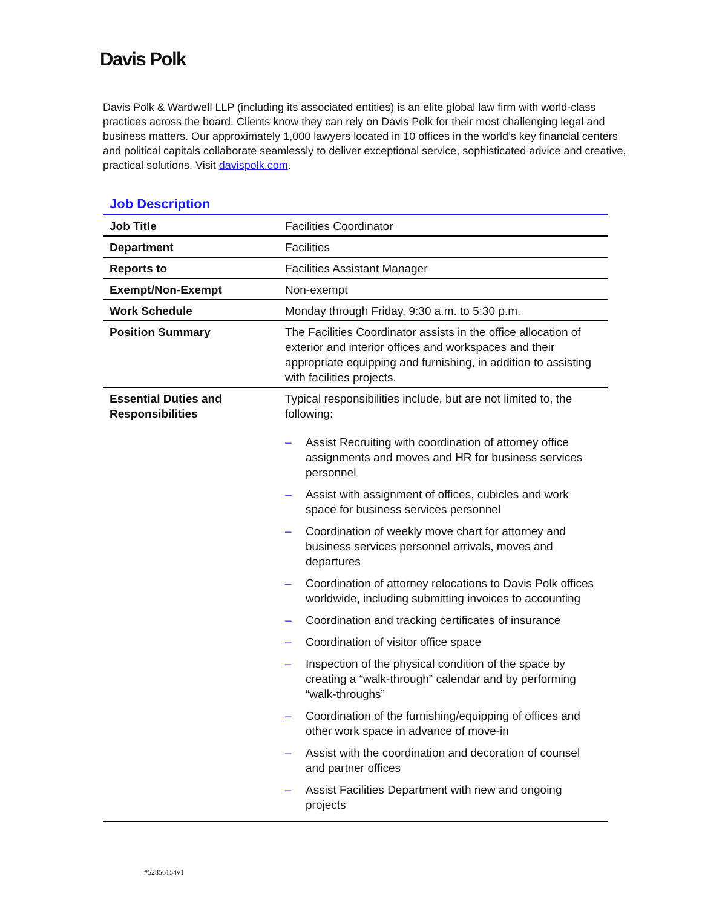Davis Polk
Davis Polk & Wardwell LLP (including its associated entities) is an elite global law firm with world-class practices across the board. Clients know they can rely on Davis Polk for their most challenging legal and business matters. Our approximately 1,000 lawyers located in 10 offices in the world’s key financial centers and political capitals collaborate seamlessly to deliver exceptional service, sophisticated advice and creative, practical solutions. Visit davispolk.com.
Job Description
| Job Title | Facilities Coordinator |
| Department | Facilities |
| Reports to | Facilities Assistant Manager |
| Exempt/Non-Exempt | Non-exempt |
| Work Schedule | Monday through Friday, 9:30 a.m. to 5:30 p.m. |
| Position Summary | The Facilities Coordinator assists in the office allocation of exterior and interior offices and workspaces and their appropriate equipping and furnishing, in addition to assisting with facilities projects. |
| Essential Duties and Responsibilities | Typical responsibilities include, but are not limited to, the following: – Assist Recruiting with coordination of attorney office assignments and moves and HR for business services personnel – Assist with assignment of offices, cubicles and work space for business services personnel – Coordination of weekly move chart for attorney and business services personnel arrivals, moves and departures – Coordination of attorney relocations to Davis Polk offices worldwide, including submitting invoices to accounting – Coordination and tracking certificates of insurance – Coordination of visitor office space – Inspection of the physical condition of the space by creating a “walk-through” calendar and by performing “walk-throughs” – Coordination of the furnishing/equipping of offices and other work space in advance of move-in – Assist with the coordination and decoration of counsel and partner offices – Assist Facilities Department with new and ongoing projects |
#52856154v1